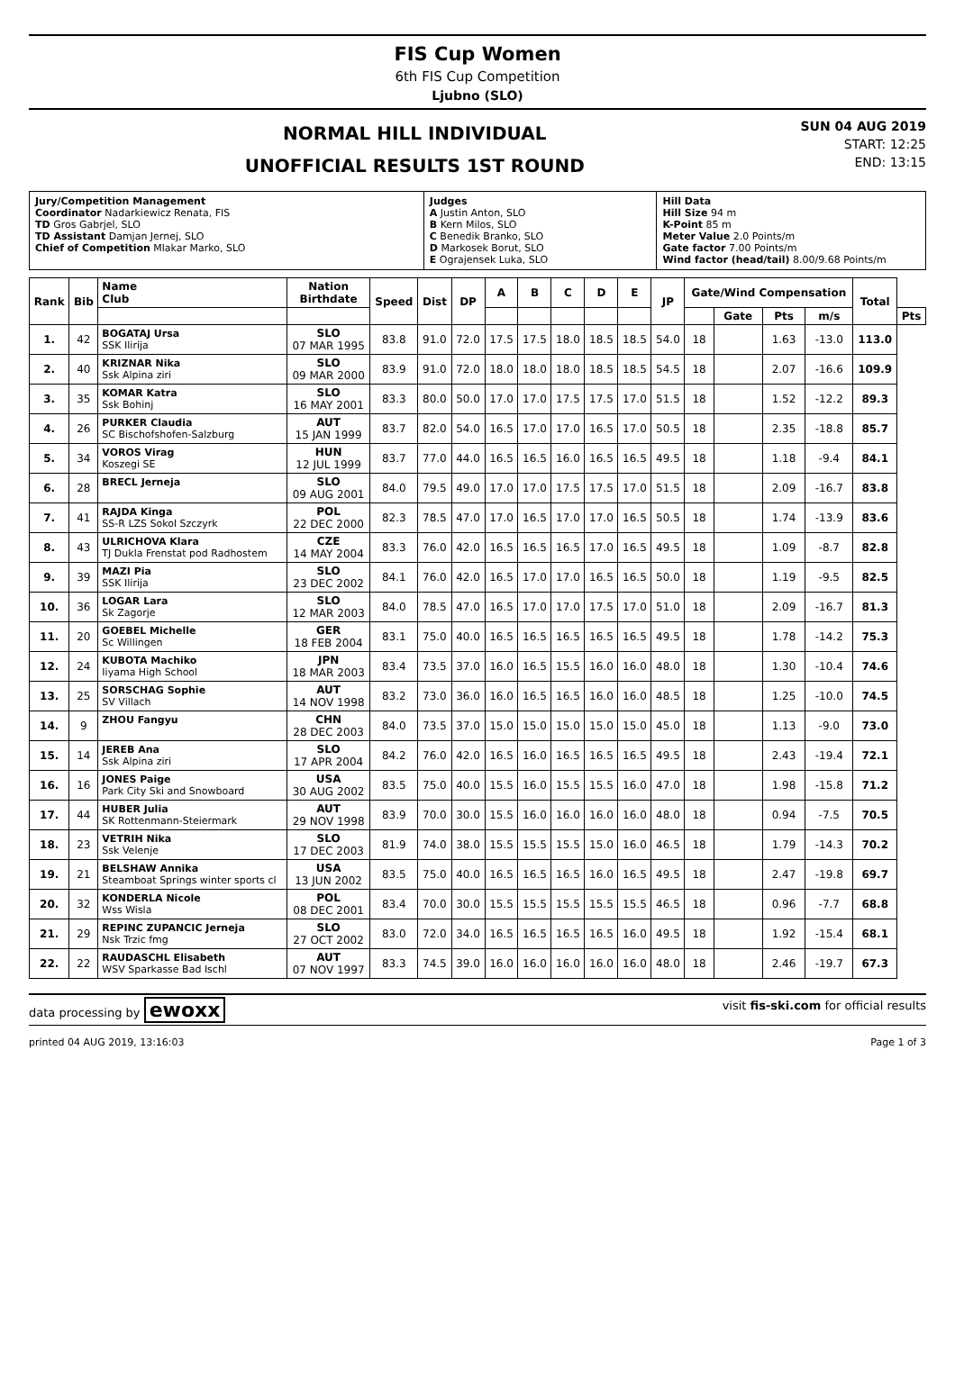FIS Cup Women
6th FIS Cup Competition
Ljubno (SLO)
NORMAL HILL INDIVIDUAL
UNOFFICIAL RESULTS 1ST ROUND
SUN 04 AUG 2019
START: 12:25
END: 13:15
| Jury/Competition Management Coordinator Nadarkiewicz Renata, FIS TD Gros Gabrjel, SLO TD Assistant Damjan Jernej, SLO Chief of Competition Mlakar Marko, SLO | Judges A Justin Anton, SLO B Kern Milos, SLO C Benedik Branko, SLO D Markosek Borut, SLO E Ograjensek Luka, SLO | Hill Data Hill Size 94 m K-Point 85 m Meter Value 2.0 Points/m Gate factor 7.00 Points/m Wind factor (head/tail) 8.00/9.68 Points/m |
| Rank | Bib | Name Club | Nation Birthdate | Speed | Dist | DP | A | B | C | D | E | JP | Gate/Wind Compensation | | | | Total | |
| --- | --- | --- | --- | --- | --- | --- | --- | --- | --- | --- | --- | --- | --- | --- | --- | --- | --- | --- |
| | | | | | | | | | | | | | | Gate | Pts | m/s | | Pts |
| 1. | 42 | BOGATAJ Ursa SSK Ilirija | SLO 07 MAR 1995 | 83.8 | 91.0 | 72.0 | 17.5 | 17.5 | 18.0 | 18.5 | 18.5 | 54.0 | 18 | | 1.63 | -13.0 | 113.0 | |
| 2. | 40 | KRIZNAR Nika Ssk Alpina ziri | SLO 09 MAR 2000 | 83.9 | 91.0 | 72.0 | 18.0 | 18.0 | 18.0 | 18.5 | 18.5 | 54.5 | 18 | | 2.07 | -16.6 | 109.9 | |
| 3. | 35 | KOMAR Katra Ssk Bohinj | SLO 16 MAY 2001 | 83.3 | 80.0 | 50.0 | 17.0 | 17.0 | 17.5 | 17.5 | 17.0 | 51.5 | 18 | | 1.52 | -12.2 | 89.3 | |
| 4. | 26 | PURKER Claudia SC Bischofshofen-Salzburg | AUT 15 JAN 1999 | 83.7 | 82.0 | 54.0 | 16.5 | 17.0 | 17.0 | 16.5 | 17.0 | 50.5 | 18 | | 2.35 | -18.8 | 85.7 | |
| 5. | 34 | VOROS Virag Koszegi SE | HUN 12 JUL 1999 | 83.7 | 77.0 | 44.0 | 16.5 | 16.5 | 16.0 | 16.5 | 16.5 | 49.5 | 18 | | 1.18 | -9.4 | 84.1 | |
| 6. | 28 | BRECL Jerneja | SLO 09 AUG 2001 | 84.0 | 79.5 | 49.0 | 17.0 | 17.0 | 17.5 | 17.5 | 17.0 | 51.5 | 18 | | 2.09 | -16.7 | 83.8 | |
| 7. | 41 | RAJDA Kinga SS-R LZS Sokol Szczyrk | POL 22 DEC 2000 | 82.3 | 78.5 | 47.0 | 17.0 | 16.5 | 17.0 | 17.0 | 16.5 | 50.5 | 18 | | 1.74 | -13.9 | 83.6 | |
| 8. | 43 | ULRICHOVA Klara TJ Dukla Frenstat pod Radhostem | CZE 14 MAY 2004 | 83.3 | 76.0 | 42.0 | 16.5 | 16.5 | 16.5 | 17.0 | 16.5 | 49.5 | 18 | | 1.09 | -8.7 | 82.8 | |
| 9. | 39 | MAZI Pia SSK Ilirija | SLO 23 DEC 2002 | 84.1 | 76.0 | 42.0 | 16.5 | 17.0 | 17.0 | 16.5 | 16.5 | 50.0 | 18 | | 1.19 | -9.5 | 82.5 | |
| 10. | 36 | LOGAR Lara Sk Zagorje | SLO 12 MAR 2003 | 84.0 | 78.5 | 47.0 | 16.5 | 17.0 | 17.0 | 17.5 | 17.0 | 51.0 | 18 | | 2.09 | -16.7 | 81.3 | |
| 11. | 20 | GOEBEL Michelle Sc Willingen | GER 18 FEB 2004 | 83.1 | 75.0 | 40.0 | 16.5 | 16.5 | 16.5 | 16.5 | 16.5 | 49.5 | 18 | | 1.78 | -14.2 | 75.3 | |
| 12. | 24 | KUBOTA Machiko Iiyama High School | JPN 18 MAR 2003 | 83.4 | 73.5 | 37.0 | 16.0 | 16.5 | 15.5 | 16.0 | 16.0 | 48.0 | 18 | | 1.30 | -10.4 | 74.6 | |
| 13. | 25 | SORSCHAG Sophie SV Villach | AUT 14 NOV 1998 | 83.2 | 73.0 | 36.0 | 16.0 | 16.5 | 16.5 | 16.0 | 16.0 | 48.5 | 18 | | 1.25 | -10.0 | 74.5 | |
| 14. | 9 | ZHOU Fangyu | CHN 28 DEC 2003 | 84.0 | 73.5 | 37.0 | 15.0 | 15.0 | 15.0 | 15.0 | 15.0 | 45.0 | 18 | | 1.13 | -9.0 | 73.0 | |
| 15. | 14 | JEREB Ana Ssk Alpina ziri | SLO 17 APR 2004 | 84.2 | 76.0 | 42.0 | 16.5 | 16.0 | 16.5 | 16.5 | 16.5 | 49.5 | 18 | | 2.43 | -19.4 | 72.1 | |
| 16. | 16 | JONES Paige Park City Ski and Snowboard | USA 30 AUG 2002 | 83.5 | 75.0 | 40.0 | 15.5 | 16.0 | 15.5 | 15.5 | 16.0 | 47.0 | 18 | | 1.98 | -15.8 | 71.2 | |
| 17. | 44 | HUBER Julia SK Rottenmann-Steiermark | AUT 29 NOV 1998 | 83.9 | 70.0 | 30.0 | 15.5 | 16.0 | 16.0 | 16.0 | 16.0 | 48.0 | 18 | | 0.94 | -7.5 | 70.5 | |
| 18. | 23 | VETRIH Nika Ssk Velenje | SLO 17 DEC 2003 | 81.9 | 74.0 | 38.0 | 15.5 | 15.5 | 15.5 | 15.0 | 16.0 | 46.5 | 18 | | 1.79 | -14.3 | 70.2 | |
| 19. | 21 | BELSHAW Annika Steamboat Springs winter sports cl | USA 13 JUN 2002 | 83.5 | 75.0 | 40.0 | 16.5 | 16.5 | 16.5 | 16.0 | 16.5 | 49.5 | 18 | | 2.47 | -19.8 | 69.7 | |
| 20. | 32 | KONDERLA Nicole Wss Wisla | POL 08 DEC 2001 | 83.4 | 70.0 | 30.0 | 15.5 | 15.5 | 15.5 | 15.5 | 15.5 | 46.5 | 18 | | 0.96 | -7.7 | 68.8 | |
| 21. | 29 | REPINC ZUPANCIC Jerneja Nsk Trzic fmg | SLO 27 OCT 2002 | 83.0 | 72.0 | 34.0 | 16.5 | 16.5 | 16.5 | 16.5 | 16.0 | 49.5 | 18 | | 1.92 | -15.4 | 68.1 | |
| 22. | 22 | RAUDASCHL Elisabeth WSV Sparkasse Bad Ischl | AUT 07 NOV 1997 | 83.3 | 74.5 | 39.0 | 16.0 | 16.0 | 16.0 | 16.0 | 16.0 | 48.0 | 18 | | 2.46 | -19.7 | 67.3 | |
data processing by ewoxx visit fis-ski.com for official results
printed 04 AUG 2019, 13:16:03 Page 1 of 3